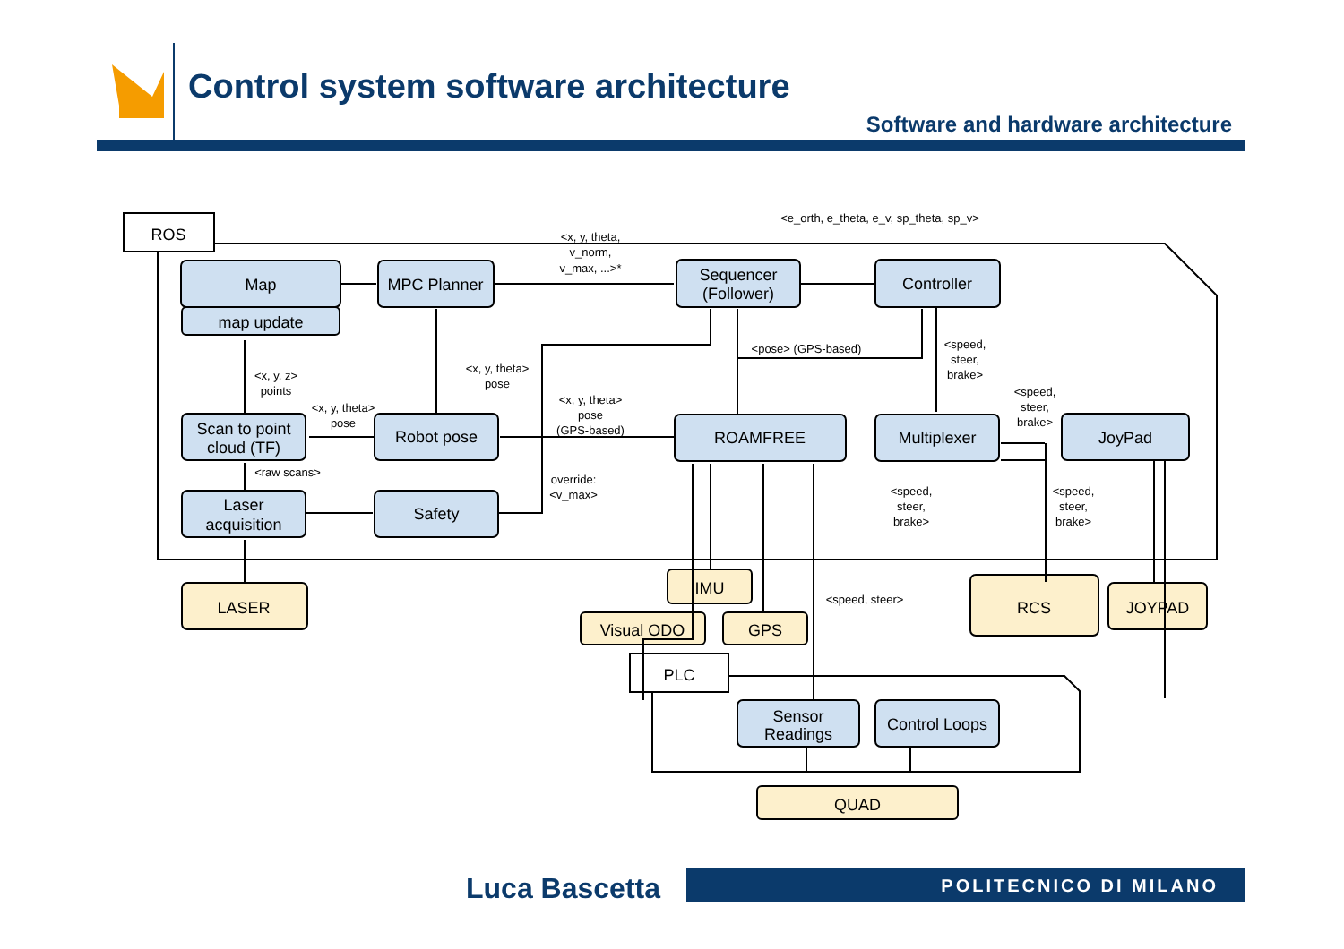Control system software architecture
Software and hardware architecture
Luca Bascetta POLITECNICO DI MILANO
ROS
PLC
Map
map update
MPC Planner
Sequencer
(Follower)
Controller
Scan to point
cloud (TF)
Robot pose
ROAMFREE
Multiplexer
JoyPad
Laser
acquisition
Safety
Sensor
Readings
Control Loops
LASER
IMU
Visual ODO
GPS
RCS
JOYPAD
QUAD
<e_orth, e_theta, e_v, sp_theta, sp_v>
<x, y, theta,
v_norm,
v_max, ...>*
<pose> (GPS-based)
<speed,
steer,
brake>
<speed,
steer,
brake>
<x, y, theta>
pose
<x, y, z>
points
<x, y, theta>
pose
<x, y, theta>
pose
(GPS-based)
<raw scans>
override:
<v_max>
<speed,
steer,
brake>
<speed,
steer,
brake>
<speed, steer>